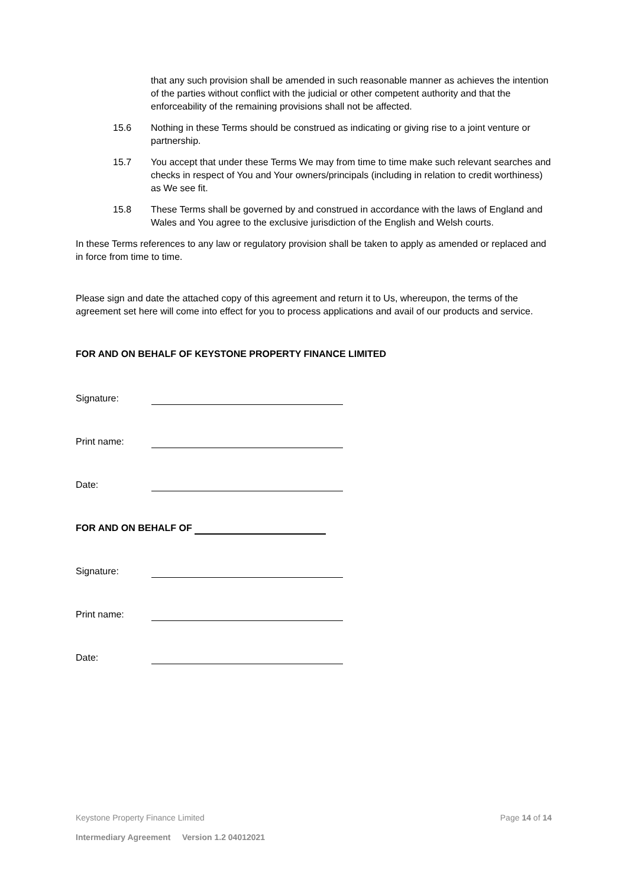that any such provision shall be amended in such reasonable manner as achieves the intention of the parties without conflict with the judicial or other competent authority and that the enforceability of the remaining provisions shall not be affected.
15.6 Nothing in these Terms should be construed as indicating or giving rise to a joint venture or partnership.
15.7 You accept that under these Terms We may from time to time make such relevant searches and checks in respect of You and Your owners/principals (including in relation to credit worthiness) as We see fit.
15.8 These Terms shall be governed by and construed in accordance with the laws of England and Wales and You agree to the exclusive jurisdiction of the English and Welsh courts.
In these Terms references to any law or regulatory provision shall be taken to apply as amended or replaced and in force from time to time.
Please sign and date the attached copy of this agreement and return it to Us, whereupon, the terms of the agreement set here will come into effect for you to process applications and avail of our products and service.
FOR AND ON BEHALF OF KEYSTONE PROPERTY FINANCE LIMITED
Signature:
Print name:
Date:
FOR AND ON BEHALF OF
Signature:
Print name:
Date:
Keystone Property Finance Limited Page 14 of 14
Intermediary Agreement Version 1.2 04012021